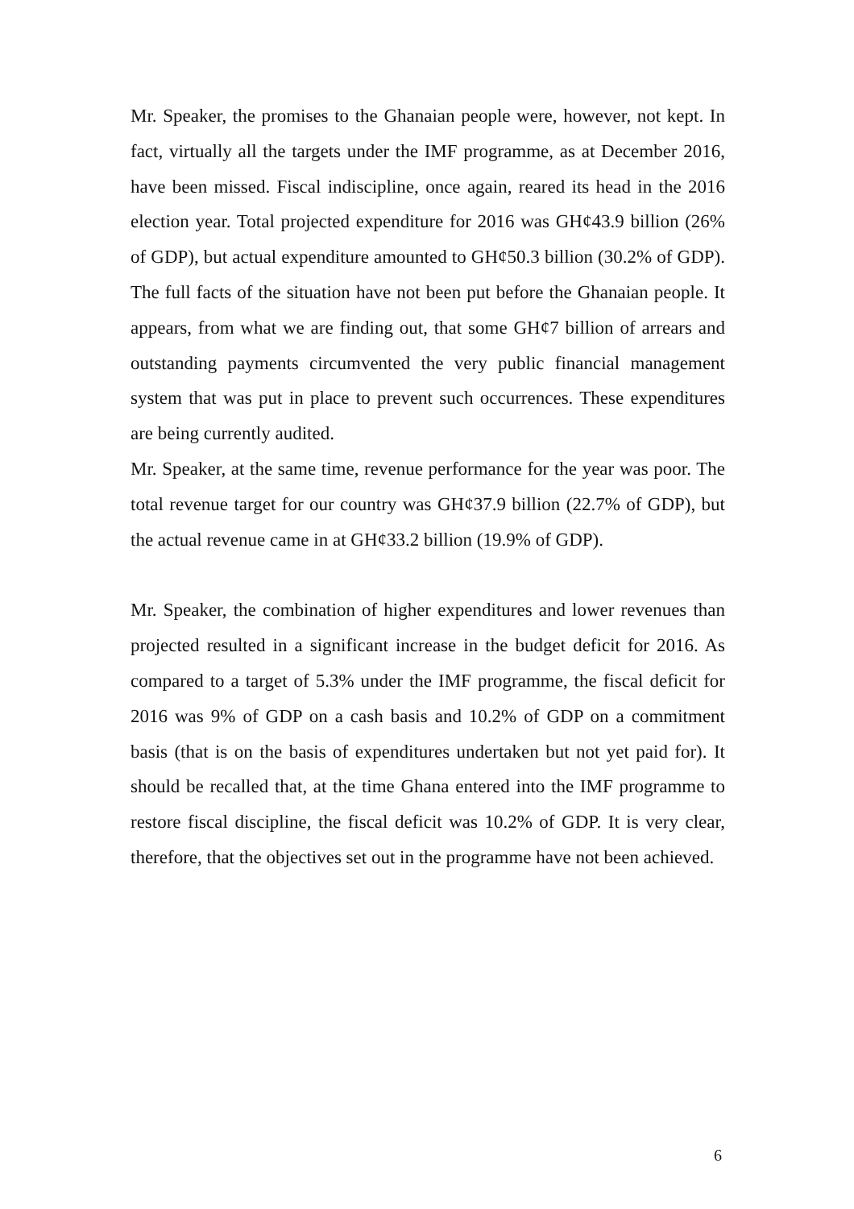Mr. Speaker, the promises to the Ghanaian people were, however, not kept. In fact, virtually all the targets under the IMF programme, as at December 2016, have been missed. Fiscal indiscipline, once again, reared its head in the 2016 election year. Total projected expenditure for 2016 was GH¢43.9 billion (26% of GDP), but actual expenditure amounted to GH¢50.3 billion (30.2% of GDP). The full facts of the situation have not been put before the Ghanaian people. It appears, from what we are finding out, that some GH¢7 billion of arrears and outstanding payments circumvented the very public financial management system that was put in place to prevent such occurrences. These expenditures are being currently audited.
Mr. Speaker, at the same time, revenue performance for the year was poor. The total revenue target for our country was GH¢37.9 billion (22.7% of GDP), but the actual revenue came in at GH¢33.2 billion (19.9% of GDP).
Mr. Speaker, the combination of higher expenditures and lower revenues than projected resulted in a significant increase in the budget deficit for 2016. As compared to a target of 5.3% under the IMF programme, the fiscal deficit for 2016 was 9% of GDP on a cash basis and 10.2% of GDP on a commitment basis (that is on the basis of expenditures undertaken but not yet paid for). It should be recalled that, at the time Ghana entered into the IMF programme to restore fiscal discipline, the fiscal deficit was 10.2% of GDP. It is very clear, therefore, that the objectives set out in the programme have not been achieved.
6